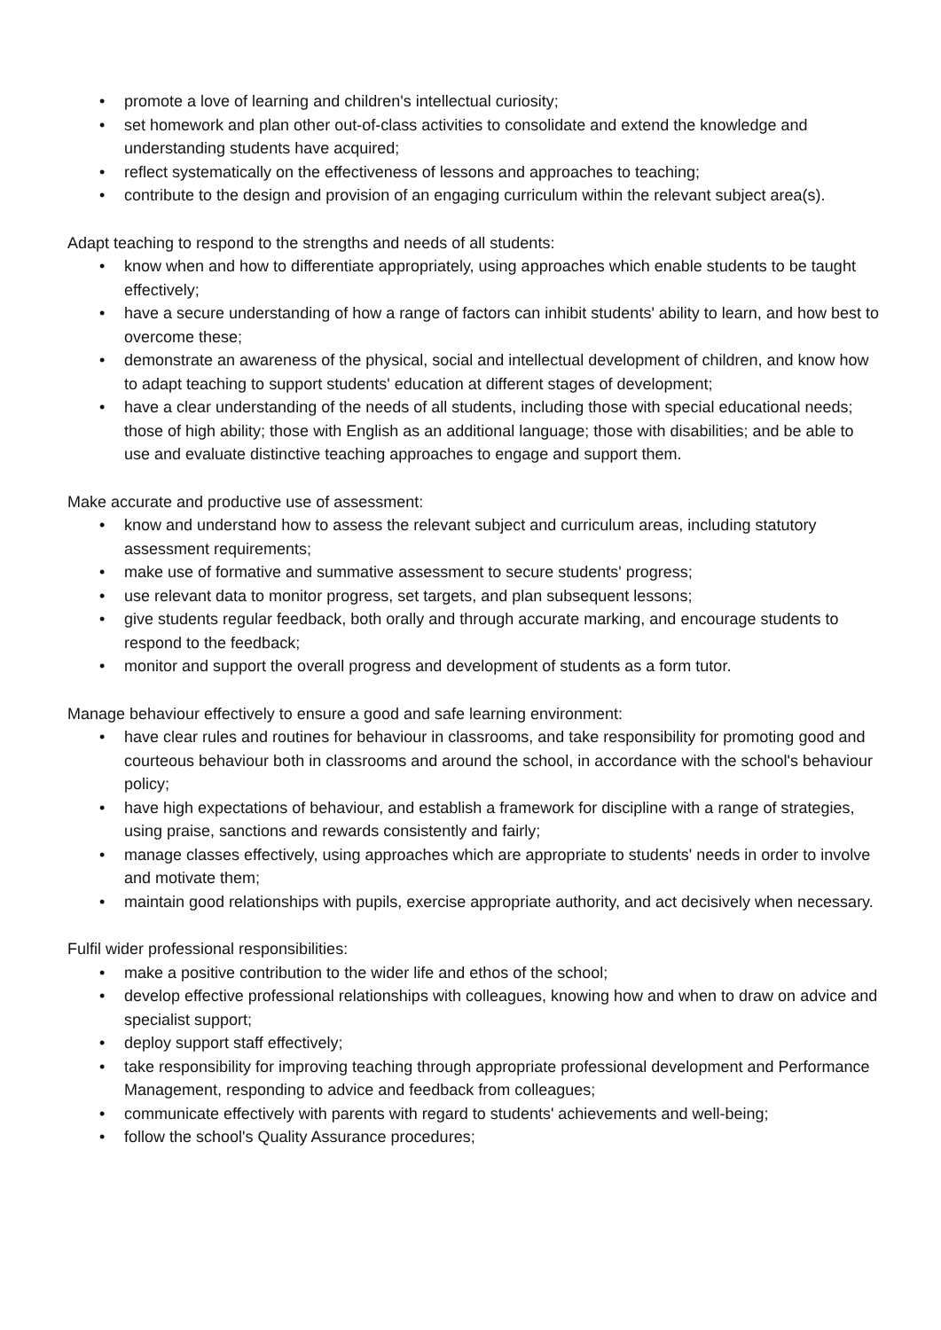• promote a love of learning and children's intellectual curiosity;
• set homework and plan other out-of-class activities to consolidate and extend the knowledge and understanding students have acquired;
• reflect systematically on the effectiveness of lessons and approaches to teaching;
• contribute to the design and provision of an engaging curriculum within the relevant subject area(s).
Adapt teaching to respond to the strengths and needs of all students:
• know when and how to differentiate appropriately, using approaches which enable students to be taught effectively;
• have a secure understanding of how a range of factors can inhibit students' ability to learn, and how best to overcome these;
• demonstrate an awareness of the physical, social and intellectual development of children, and know how to adapt teaching to support students' education at different stages of development;
• have a clear understanding of the needs of all students, including those with special educational needs; those of high ability; those with English as an additional language; those with disabilities; and be able to use and evaluate distinctive teaching approaches to engage and support them.
Make accurate and productive use of assessment:
• know and understand how to assess the relevant subject and curriculum areas, including statutory assessment requirements;
• make use of formative and summative assessment to secure students' progress;
• use relevant data to monitor progress, set targets, and plan subsequent lessons;
• give students regular feedback, both orally and through accurate marking, and encourage students to respond to the feedback;
• monitor and support the overall progress and development of students as a form tutor.
Manage behaviour effectively to ensure a good and safe learning environment:
• have clear rules and routines for behaviour in classrooms, and take responsibility for promoting good and courteous behaviour both in classrooms and around the school, in accordance with the school's behaviour policy;
• have high expectations of behaviour, and establish a framework for discipline with a range of strategies, using praise, sanctions and rewards consistently and fairly;
• manage classes effectively, using approaches which are appropriate to students' needs in order to involve and motivate them;
• maintain good relationships with pupils, exercise appropriate authority, and act decisively when necessary.
Fulfil wider professional responsibilities:
• make a positive contribution to the wider life and ethos of the school;
• develop effective professional relationships with colleagues, knowing how and when to draw on advice and specialist support;
• deploy support staff effectively;
• take responsibility for improving teaching through appropriate professional development and Performance Management, responding to advice and feedback from colleagues;
• communicate effectively with parents with regard to students' achievements and well-being;
• follow the school's Quality Assurance procedures;